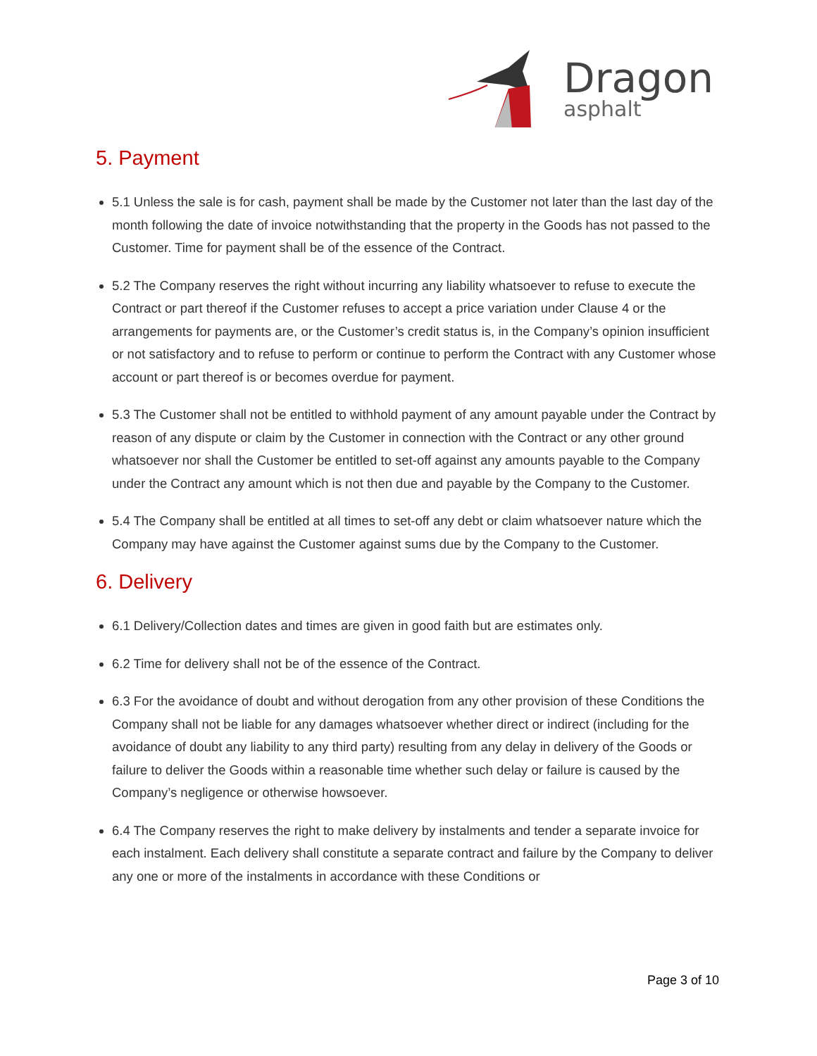Dragon
asphalt
5. Payment
5.1 Unless the sale is for cash, payment shall be made by the Customer not later than the last day of the month following the date of invoice notwithstanding that the property in the Goods has not passed to the Customer. Time for payment shall be of the essence of the Contract.
5.2 The Company reserves the right without incurring any liability whatsoever to refuse to execute the Contract or part thereof if the Customer refuses to accept a price variation under Clause 4 or the arrangements for payments are, or the Customer’s credit status is, in the Company’s opinion insufficient or not satisfactory and to refuse to perform or continue to perform the Contract with any Customer whose account or part thereof is or becomes overdue for payment.
5.3 The Customer shall not be entitled to withhold payment of any amount payable under the Contract by reason of any dispute or claim by the Customer in connection with the Contract or any other ground whatsoever nor shall the Customer be entitled to set-off against any amounts payable to the Company under the Contract any amount which is not then due and payable by the Company to the Customer.
5.4 The Company shall be entitled at all times to set-off any debt or claim whatsoever nature which the Company may have against the Customer against sums due by the Company to the Customer.
6. Delivery
6.1 Delivery/Collection dates and times are given in good faith but are estimates only.
6.2 Time for delivery shall not be of the essence of the Contract.
6.3 For the avoidance of doubt and without derogation from any other provision of these Conditions the Company shall not be liable for any damages whatsoever whether direct or indirect (including for the avoidance of doubt any liability to any third party) resulting from any delay in delivery of the Goods or failure to deliver the Goods within a reasonable time whether such delay or failure is caused by the Company’s negligence or otherwise howsoever.
6.4 The Company reserves the right to make delivery by instalments and tender a separate invoice for each instalment. Each delivery shall constitute a separate contract and failure by the Company to deliver any one or more of the instalments in accordance with these Conditions or
Page 3 of 10